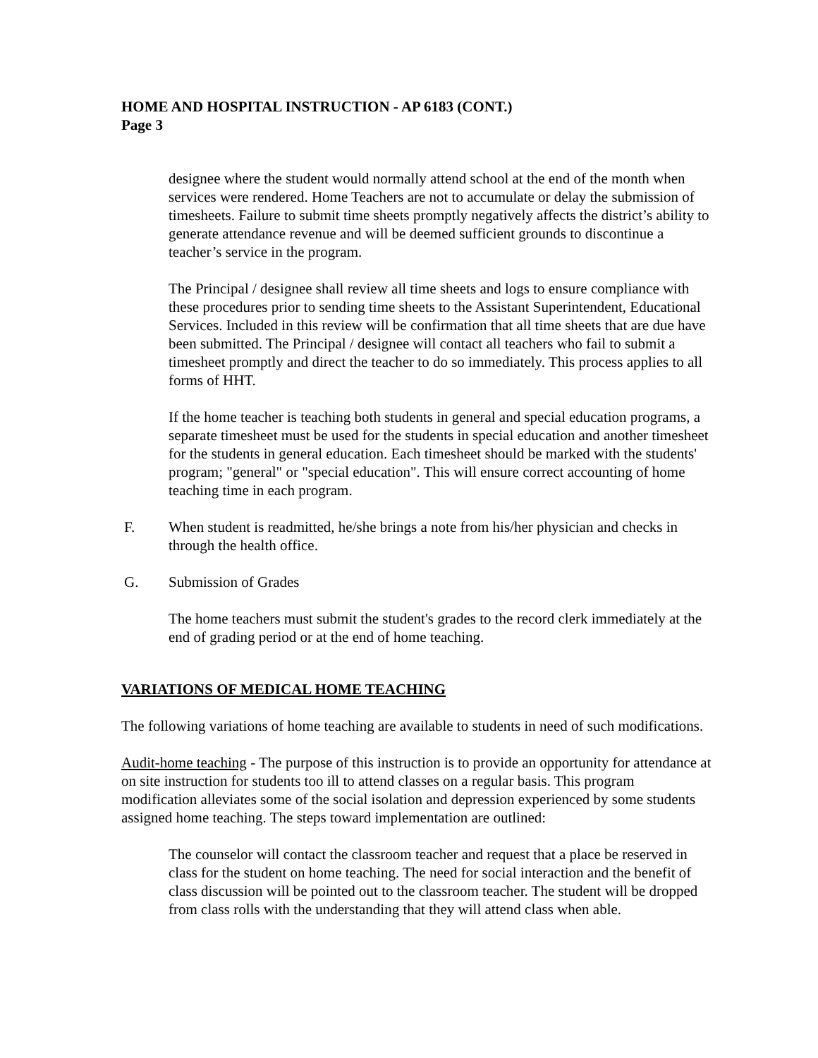HOME AND HOSPITAL INSTRUCTION - AP 6183 (CONT.)
Page 3
designee where the student would normally attend school at the end of the month when services were rendered. Home Teachers are not to accumulate or delay the submission of timesheets. Failure to submit time sheets promptly negatively affects the district’s ability to generate attendance revenue and will be deemed sufficient grounds to discontinue a teacher’s service in the program.
The Principal / designee shall review all time sheets and logs to ensure compliance with these procedures prior to sending time sheets to the Assistant Superintendent, Educational Services. Included in this review will be confirmation that all time sheets that are due have been submitted. The Principal / designee will contact all teachers who fail to submit a timesheet promptly and direct the teacher to do so immediately. This process applies to all forms of HHT.
If the home teacher is teaching both students in general and special education programs, a separate timesheet must be used for the students in special education and another timesheet for the students in general education. Each timesheet should be marked with the students' program; "general" or "special education". This will ensure correct accounting of home teaching time in each program.
F. When student is readmitted, he/she brings a note from his/her physician and checks in through the health office.
G. Submission of Grades
The home teachers must submit the student's grades to the record clerk immediately at the end of grading period or at the end of home teaching.
VARIATIONS OF MEDICAL HOME TEACHING
The following variations of home teaching are available to students in need of such modifications.
Audit-home teaching - The purpose of this instruction is to provide an opportunity for attendance at on site instruction for students too ill to attend classes on a regular basis. This program modification alleviates some of the social isolation and depression experienced by some students assigned home teaching. The steps toward implementation are outlined:
The counselor will contact the classroom teacher and request that a place be reserved in class for the student on home teaching. The need for social interaction and the benefit of class discussion will be pointed out to the classroom teacher. The student will be dropped from class rolls with the understanding that they will attend class when able.